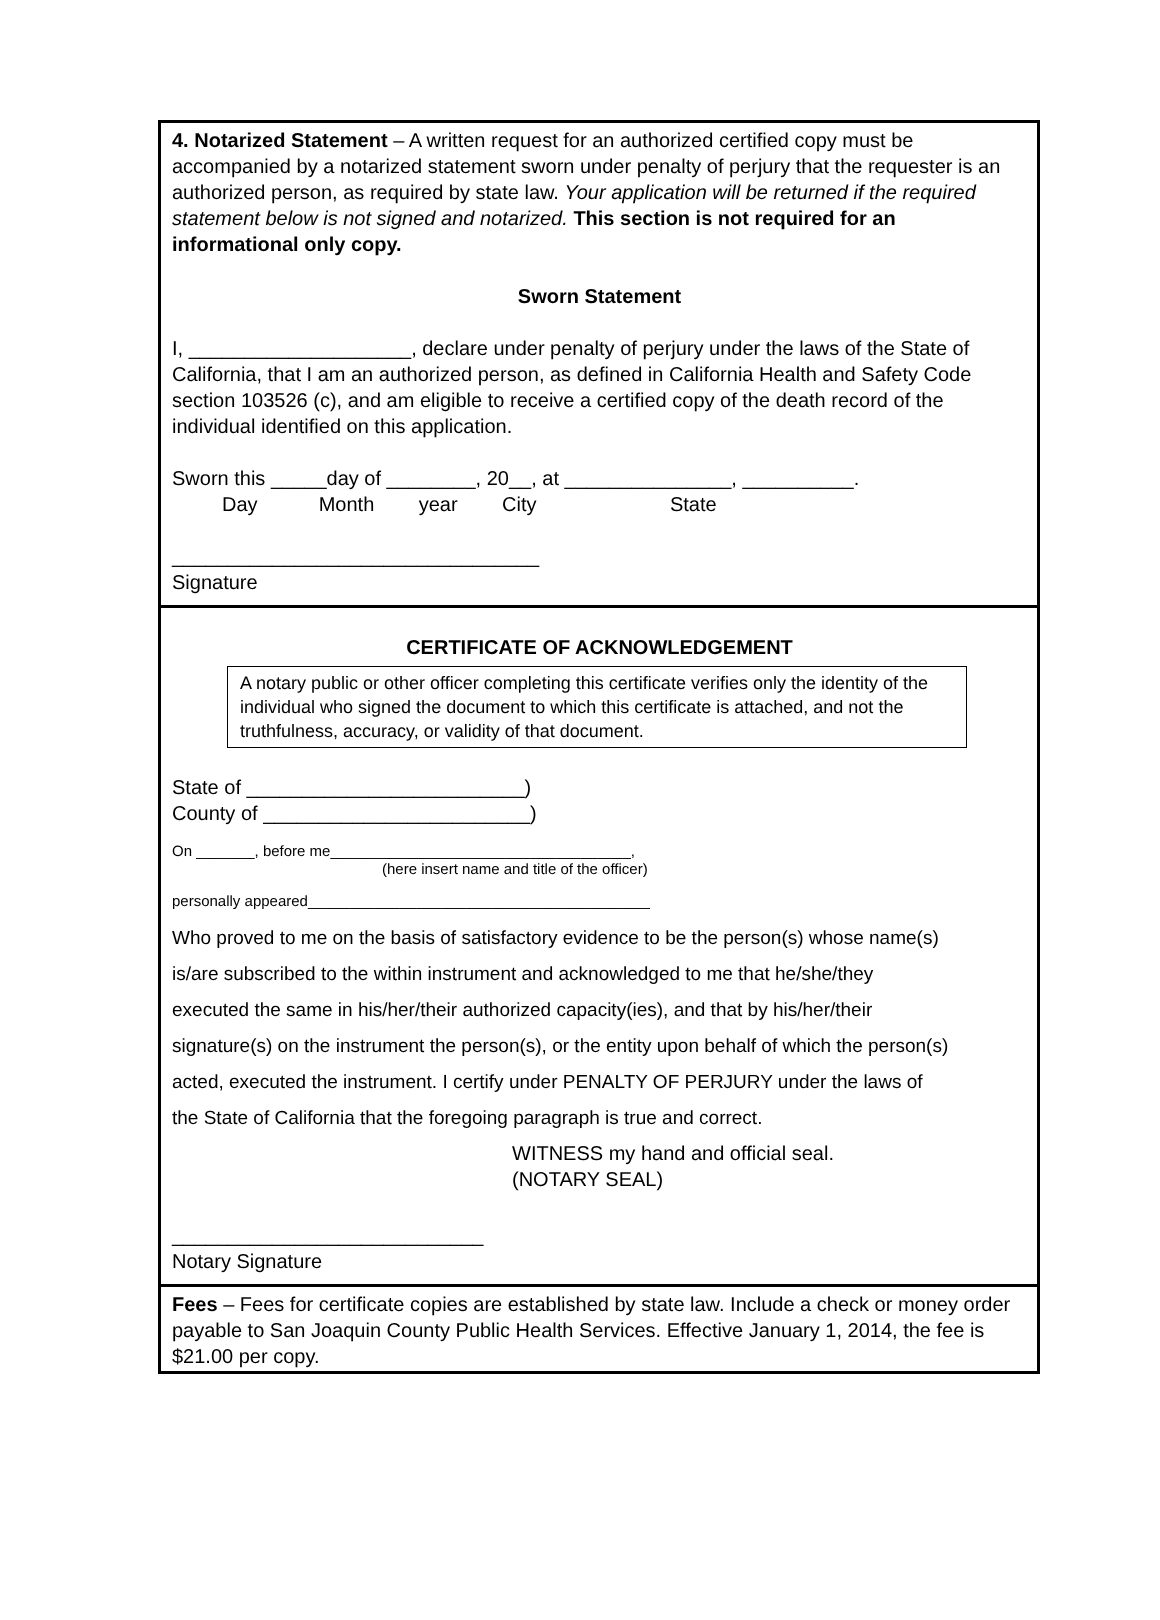4. Notarized Statement – A written request for an authorized certified copy must be accompanied by a notarized statement sworn under penalty of perjury that the requester is an authorized person, as required by state law. Your application will be returned if the required statement below is not signed and notarized. This section is not required for an informational only copy.
Sworn Statement
I, ____________________, declare under penalty of perjury under the laws of the State of California, that I am an authorized person, as defined in California Health and Safety Code section 103526 (c), and am eligible to receive a certified copy of the death record of the individual identified on this application.
Sworn this _____day of ________, 20__, at _______________, __________.
Day Month year City State
_________________________________
Signature
CERTIFICATE OF ACKNOWLEDGEMENT
A notary public or other officer completing this certificate verifies only the identity of the individual who signed the document to which this certificate is attached, and not the truthfulness, accuracy, or validity of that document.
State of _________________________)
County of ________________________)
On _______, before me____________________________________,
(here insert name and title of the officer)
personally appeared_________________________________________
Who proved to me on the basis of satisfactory evidence to be the person(s) whose name(s)
is/are subscribed to the within instrument and acknowledged to me that he/she/they
executed the same in his/her/their authorized capacity(ies), and that by his/her/their
signature(s) on the instrument the person(s), or the entity upon behalf of which the person(s)
acted, executed the instrument. I certify under PENALTY OF PERJURY under the laws of
the State of California that the foregoing paragraph is true and correct.
WITNESS my hand and official seal.
(NOTARY SEAL)
____________________________
Notary Signature
Fees – Fees for certificate copies are established by state law. Include a check or money order payable to San Joaquin County Public Health Services. Effective January 1, 2014, the fee is $21.00 per copy.